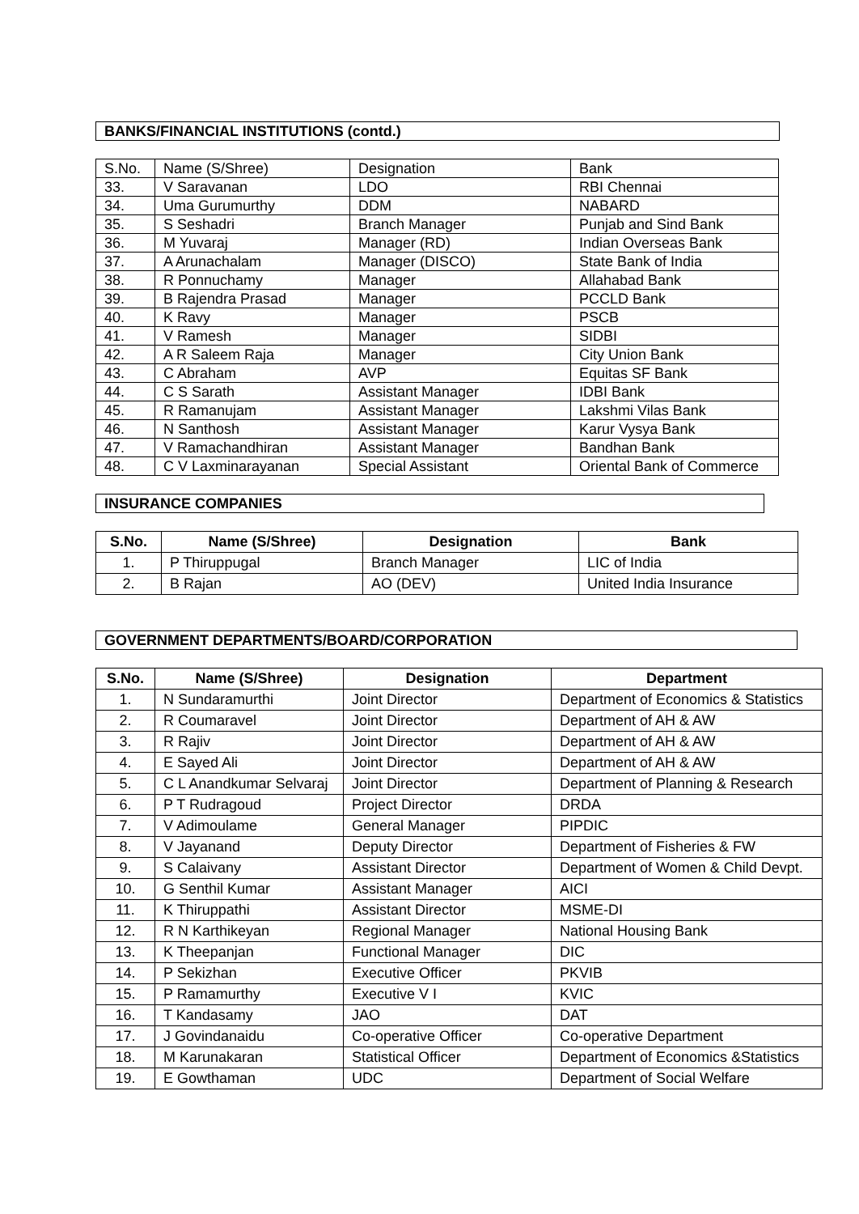BANKS/FINANCIAL INSTITUTIONS (contd.)
| S.No. | Name (S/Shree) | Designation | Bank |
| 33. | V Saravanan | LDO | RBI Chennai |
| 34. | Uma Gurumurthy | DDM | NABARD |
| 35. | S Seshadri | Branch Manager | Punjab and Sind Bank |
| 36. | M Yuvaraj | Manager (RD) | Indian Overseas Bank |
| 37. | A Arunachalam | Manager (DISCO) | State Bank of India |
| 38. | R Ponnuchamy | Manager | Allahabad Bank |
| 39. | B Rajendra Prasad | Manager | PCCLD Bank |
| 40. | K Ravy | Manager | PSCB |
| 41. | V Ramesh | Manager | SIDBI |
| 42. | A R Saleem Raja | Manager | City Union Bank |
| 43. | C Abraham | AVP | Equitas SF Bank |
| 44. | C S Sarath | Assistant Manager | IDBI Bank |
| 45. | R Ramanujam | Assistant Manager | Lakshmi Vilas Bank |
| 46. | N Santhosh | Assistant Manager | Karur Vysya Bank |
| 47. | V Ramachandhiran | Assistant Manager | Bandhan Bank |
| 48. | C V Laxminarayanan | Special Assistant | Oriental Bank of Commerce |
INSURANCE COMPANIES
| S.No. | Name (S/Shree) | Designation | Bank |
| --- | --- | --- | --- |
| 1. | P Thiruppugal | Branch Manager | LIC of India |
| 2. | B Rajan | AO (DEV) | United India Insurance |
GOVERNMENT DEPARTMENTS/BOARD/CORPORATION
| S.No. | Name (S/Shree) | Designation | Department |
| --- | --- | --- | --- |
| 1. | N Sundaramurthi | Joint Director | Department of Economics & Statistics |
| 2. | R Coumaravel | Joint Director | Department of AH & AW |
| 3. | R Rajiv | Joint Director | Department of AH & AW |
| 4. | E Sayed Ali | Joint Director | Department of AH & AW |
| 5. | C L Anandkumar Selvaraj | Joint Director | Department of Planning & Research |
| 6. | P T Rudragoud | Project Director | DRDA |
| 7. | V Adimoulame | General Manager | PIPDIC |
| 8. | V Jayanand | Deputy Director | Department of Fisheries & FW |
| 9. | S Calaivany | Assistant Director | Department of Women & Child Devpt. |
| 10. | G Senthil Kumar | Assistant Manager | AICI |
| 11. | K Thiruppathi | Assistant Director | MSME-DI |
| 12. | R N Karthikeyan | Regional Manager | National Housing Bank |
| 13. | K Theepanjan | Functional Manager | DIC |
| 14. | P Sekizhan | Executive Officer | PKVIB |
| 15. | P Ramamurthy | Executive V I | KVIC |
| 16. | T Kandasamy | JAO | DAT |
| 17. | J Govindanaidu | Co-operative Officer | Co-operative Department |
| 18. | M Karunakaran | Statistical Officer | Department of Economics &Statistics |
| 19. | E Gowthaman | UDC | Department of Social Welfare |